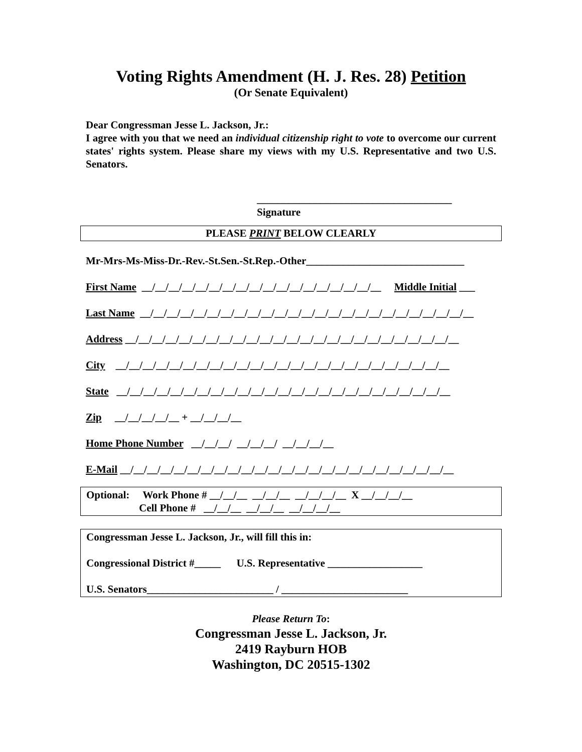Voting Rights Amendment (H. J. Res. 28) Petition
(Or Senate Equivalent)
Dear Congressman Jesse L. Jackson, Jr.:
I agree with you that we need an individual citizenship right to vote to overcome our current states' rights system. Please share my views with my U.S. Representative and two U.S. Senators.
_____________________________________
Signature
PLEASE PRINT BELOW CLEARLY
Mr-Mrs-Ms-Miss-Dr.-Rev.-St.Sen.-St.Rep.-Other______________________________
First Name __/__/__/__/__/__/__/__/__/__/__/__/__/__/__/__/__/__ Middle Initial ___
Last Name __/__/__/__/__/__/__/__/__/__/__/__/__/__/__/__/__/__/__/__/__/__/__/__/__
Address __/__/__/__/__/__/__/__/__/__/__/__/__/__/__/__/__/__/__/__/__/__/__/__/__
City __/__/__/__/__/__/__/__/__/__/__/__/__/__/__/__/__/__/__/__/__/__/__/__/__
State __/__/__/__/__/__/__/__/__/__/__/__/__/__/__/__/__/__/__/__/__/__/__/__/__
Zip __/__/__/__/__ + __/__/__/__
Home Phone Number __/__/__/ __/__/__/ __/__/__/__
E-Mail __/__/__/__/__/__/__/__/__/__/__/__/__/__/__/__/__/__/__/__/__/__/__/__/__
Optional: Work Phone # __/__/__ __/__/__ __/__/__/__ X __/__/__/__ Cell Phone # __/__/__ __/__/__ __/__/__/__
Congressman Jesse L. Jackson, Jr., will fill this in: Congressional District #_____ U.S. Representative __________________ U.S. Senators________________________ / ________________________
Please Return To:
Congressman Jesse L. Jackson, Jr.
2419 Rayburn HOB
Washington, DC 20515-1302